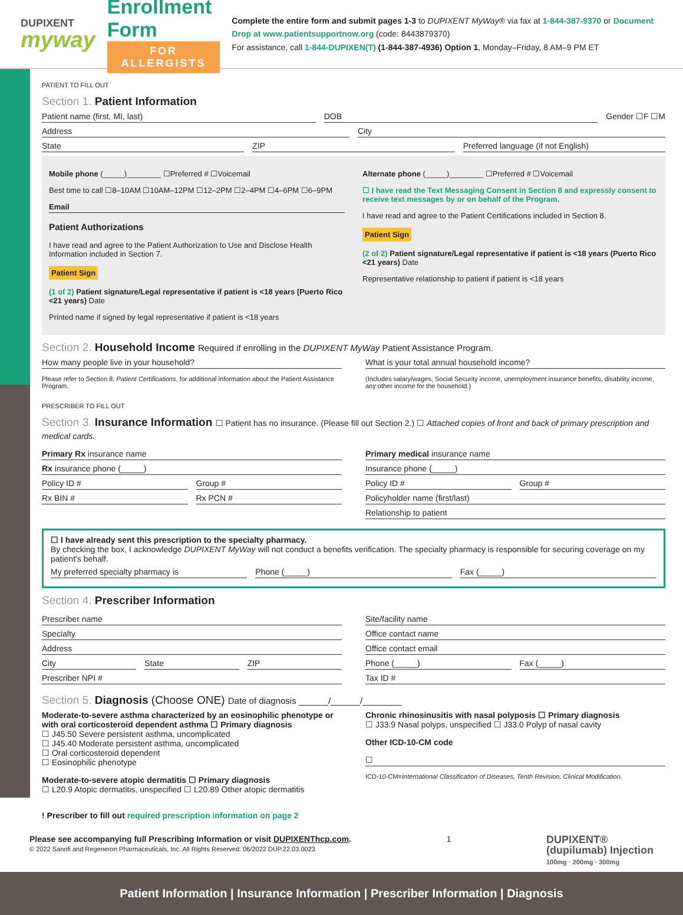DUPIXENT
myway
Enrollment Form
FOR ALLERGISTS
Complete the entire form and submit pages 1-3 to DUPIXENT MyWay® via fax at 1-844-387-9370 or Document Drop at www.patientsupportnow.org (code: 8443879370)
For assistance, call 1-844-DUPIXEN(T) (1-844-387-4936) Option 1, Monday–Friday, 8 AM–9 PM ET
PATIENT TO FILL OUT
Section 1. Patient Information
Patient name (first, MI, last) DOB Gender ☐F ☐M
Address City
State ZIP Preferred language (if not English)
Mobile phone (_____)________ ☐Preferred # ☐Voicemail
Best time to call ☐8–10AM ☐10AM–12PM ☐12–2PM ☐2–4PM ☐4–6PM ☐6–9PM
Email
Patient Authorizations
I have read and agree to the Patient Authorization to Use and Disclose Health Information included in Section 7.
Patient Sign
(1 of 2) Patient signature/Legal representative if patient is <18 years (Puerto Rico <21 years) Date
Printed name if signed by legal representative if patient is <18 years
Alternate phone (_____)________ ☐Preferred # ☐Voicemail
☐ I have read the Text Messaging Consent in Section 8 and expressly consent to receive text messages by or on behalf of the Program.
I have read and agree to the Patient Certifications included in Section 8.
Patient Sign
(2 of 2) Patient signature/Legal representative if patient is <18 years (Puerto Rico <21 years) Date
Representative relationship to patient if patient is <18 years
Section 2. Household Income Required if enrolling in the DUPIXENT MyWay Patient Assistance Program.
How many people live in your household?
Please refer to Section 8, Patient Certifications, for additional information about the Patient Assistance Program.
What is your total annual household income?
(Includes salary/wages, Social Security income, unemployment insurance benefits, disability income, any other income for the household.)
PRESCRIBER TO FILL OUT
Section 3. Insurance Information ☐ Patient has no insurance. (Please fill out Section 2.) ☐ Attached copies of front and back of primary prescription and medical cards.
Primary Rx insurance name
Rx insurance phone (_____)
Policy ID # Group #
Rx BIN # Rx PCN #
Primary medical insurance name
Insurance phone (_____)
Policy ID # Group #
Policyholder name (first/last)
Relationship to patient
☐ I have already sent this prescription to the specialty pharmacy.
By checking the box, I acknowledge DUPIXENT MyWay will not conduct a benefits verification. The specialty pharmacy is responsible for securing coverage on my patient’s behalf.
My preferred specialty pharmacy is Phone (_____) Fax (_____)
Section 4. Prescriber Information
Prescriber name
Specialty
Address
City State ZIP
Prescriber NPI #
Site/facility name
Office contact name
Office contact email
Phone (_____) Fax (_____)
Tax ID #
Section 5. Diagnosis (Choose ONE) Date of diagnosis ______/______/________
Moderate-to-severe asthma characterized by an eosinophilic phenotype or with oral corticosteroid dependent asthma ☐ Primary diagnosis
☐ J45.50 Severe persistent asthma, uncomplicated
☐ J45.40 Moderate persistent asthma, uncomplicated
☐ Oral corticosteroid dependent
☐ Eosinophilic phenotype
Moderate-to-severe atopic dermatitis ☐ Primary diagnosis
☐ L20.9 Atopic dermatitis, unspecified ☐ L20.89 Other atopic dermatitis
Chronic rhinosinusitis with nasal polyposis ☐ Primary diagnosis
☐ J33.9 Nasal polyps, unspecified ☐ J33.0 Polyp of nasal cavity
Other ICD-10-CM code
☐
ICD-10-CM=International Classification of Diseases, Tenth Revision, Clinical Modification.
! Prescriber to fill out required prescription information on page 2
Please see accompanying full Prescribing Information or visit DUPIXENThcp.com.
© 2022 Sanofi and Regeneron Pharmaceuticals, Inc. All Rights Reserved. 06/2022 DUP.22.03.0023
1
DUPIXENT®
(dupilumab) Injection
100mg · 200mg · 300mg
Patient Information | Insurance Information | Prescriber Information | Diagnosis